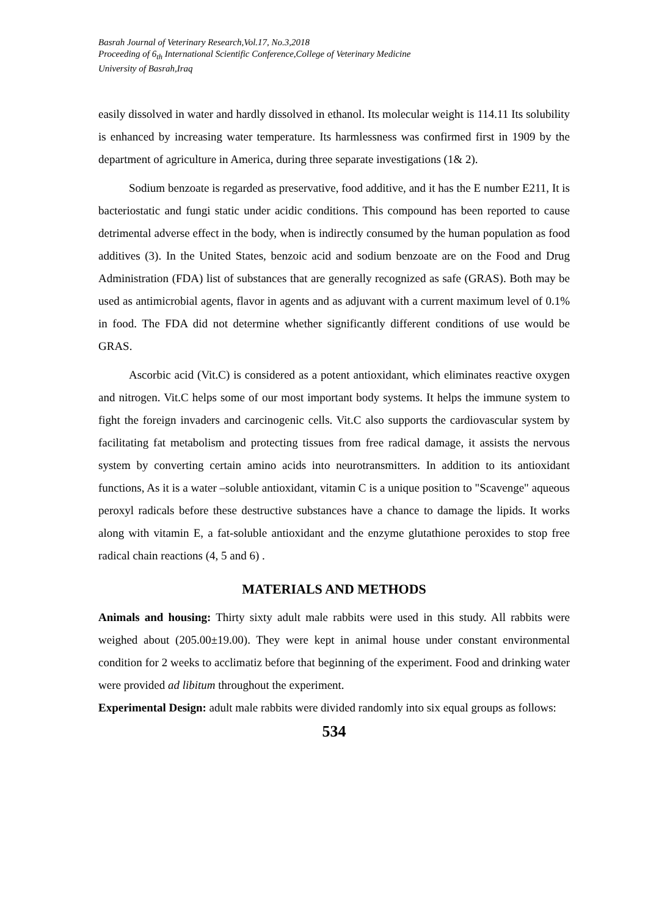Basrah Journal of Veterinary Research,Vol.17, No.3,2018
Proceeding of 6<sub>th</sub> International Scientific Conference,College of Veterinary Medicine
University of Basrah,Iraq
easily dissolved in water and hardly dissolved in ethanol. Its molecular weight is 114.11 Its solubility is enhanced by increasing water temperature. Its harmlessness was confirmed first in 1909 by the department of agriculture in America, during three separate investigations (1& 2).
Sodium benzoate is regarded as preservative, food additive, and it has the E number E211, It is bacteriostatic and fungi static under acidic conditions. This compound has been reported to cause detrimental adverse effect in the body, when is indirectly consumed by the human population as food additives (3). In the United States, benzoic acid and sodium benzoate are on the Food and Drug Administration (FDA) list of substances that are generally recognized as safe (GRAS). Both may be used as antimicrobial agents, flavor in agents and as adjuvant with a current maximum level of 0.1% in food. The FDA did not determine whether significantly different conditions of use would be GRAS.
Ascorbic acid (Vit.C) is considered as a potent antioxidant, which eliminates reactive oxygen and nitrogen. Vit.C helps some of our most important body systems. It helps the immune system to fight the foreign invaders and carcinogenic cells. Vit.C also supports the cardiovascular system by facilitating fat metabolism and protecting tissues from free radical damage, it assists the nervous system by converting certain amino acids into neurotransmitters. In addition to its antioxidant functions, As it is a water –soluble antioxidant, vitamin C is a unique position to "Scavenge" aqueous peroxyl radicals before these destructive substances have a chance to damage the lipids. It works along with vitamin E, a fat-soluble antioxidant and the enzyme glutathione peroxides to stop free radical chain reactions (4, 5 and 6) .
MATERIALS AND METHODS
Animals and housing: Thirty sixty adult male rabbits were used in this study. All rabbits were weighed about (205.00±19.00). They were kept in animal house under constant environmental condition for 2 weeks to acclimatiz before that beginning of the experiment. Food and drinking water were provided ad libitum throughout the experiment.
Experimental Design: adult male rabbits were divided randomly into six equal groups as follows:
534